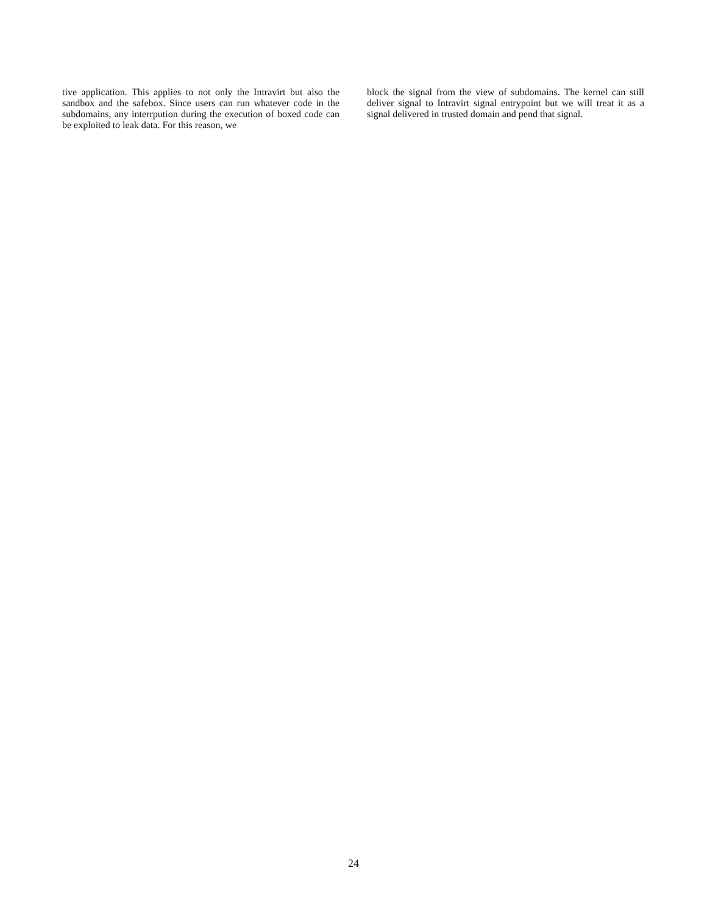tive application. This applies to not only the Intravirt but also the sandbox and the safebox. Since users can run whatever code in the subdomains, any interrpution during the execution of boxed code can be exploited to leak data. For this reason, we
block the signal from the view of subdomains. The kernel can still deliver signal to Intravirt signal entrypoint but we will treat it as a signal delivered in trusted domain and pend that signal.
24